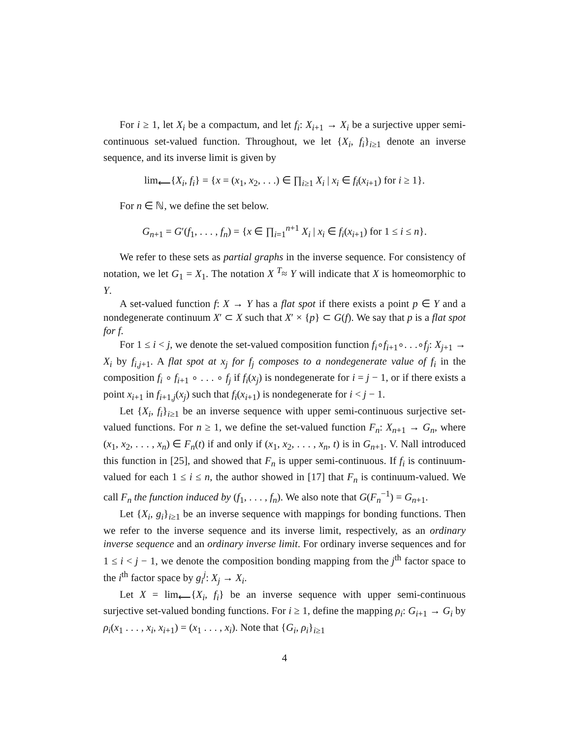For i ≥ 1, let X<sub>i</sub> be a compactum, and let f<sub>i</sub>: X<sub>i+1</sub> → X<sub>i</sub> be a surjective upper semi-continuous set-valued function. Throughout, we let {X<sub>i</sub>, f<sub>i</sub>}<sub>i≥1</sub> denote an inverse sequence, and its inverse limit is given by
lim<sub>⟵</sub>{X<sub>i</sub>, f<sub>i</sub>} = {x = (x<sub>1</sub>, x<sub>2</sub>, . . .) ∈ ∏<sub>i≥1</sub> X<sub>i</sub> | x<sub>i</sub> ∈ f<sub>i</sub>(x<sub>i+1</sub>) for i ≥ 1}.
For n ∈ ℕ, we define the set below.
G<sub>n+1</sub> = G′(f<sub>1</sub>, . . . , f<sub>n</sub>) = {x ∈ ∏<sub>i=1</sub><sup>n+1</sup> X<sub>i</sub> | x<sub>i</sub> ∈ f<sub>i</sub>(x<sub>i+1</sub>) for 1 ≤ i ≤ n}.
We refer to these sets as partial graphs in the inverse sequence. For consistency of notation, we let G<sub>1</sub> = X<sub>1</sub>. The notation X <sup>T</sup>≈ Y will indicate that X is homeomorphic to Y.
A set-valued function f: X → Y has a flat spot if there exists a point p ∈ Y and a nondegenerate continuum X′ ⊂ X such that X′ × {p} ⊂ G(f). We say that p is a flat spot for f.
For 1 ≤ i < j, we denote the set-valued composition function f<sub>i</sub>∘f<sub>i+1</sub>∘. . .∘f<sub>j</sub>: X<sub>j+1</sub> → X<sub>i</sub> by f<sub>i,j+1</sub>. A flat spot at x<sub>j</sub> for f<sub>j</sub> composes to a nondegenerate value of f<sub>i</sub> in the composition f<sub>i</sub> ∘ f<sub>i+1</sub> ∘ . . . ∘ f<sub>j</sub> if f<sub>i</sub>(x<sub>j</sub>) is nondegenerate for i = j − 1, or if there exists a point x<sub>i+1</sub> in f<sub>i+1,j</sub>(x<sub>j</sub>) such that f<sub>i</sub>(x<sub>i+1</sub>) is nondegenerate for i < j − 1.
Let {X<sub>i</sub>, f<sub>i</sub>}<sub>i≥1</sub> be an inverse sequence with upper semi-continuous surjective set-valued functions. For n ≥ 1, we define the set-valued function F<sub>n</sub>: X<sub>n+1</sub> → G<sub>n</sub>, where (x<sub>1</sub>, x<sub>2</sub>, . . . , x<sub>n</sub>) ∈ F<sub>n</sub>(t) if and only if (x<sub>1</sub>, x<sub>2</sub>, . . . , x<sub>n</sub>, t) is in G<sub>n+1</sub>. V. Nall introduced this function in [25], and showed that F<sub>n</sub> is upper semi-continuous. If f<sub>i</sub> is continuum-valued for each 1 ≤ i ≤ n, the author showed in [17] that F<sub>n</sub> is continuum-valued. We call F<sub>n</sub> the function induced by (f<sub>1</sub>, . . . , f<sub>n</sub>). We also note that G(F<sub>n</sub><sup>−1</sup>) = G<sub>n+1</sub>.
Let {X<sub>i</sub>, g<sub>i</sub>}<sub>i≥1</sub> be an inverse sequence with mappings for bonding functions. Then we refer to the inverse sequence and its inverse limit, respectively, as an ordinary inverse sequence and an ordinary inverse limit. For ordinary inverse sequences and for 1 ≤ i < j − 1, we denote the composition bonding mapping from the j<sup>th</sup> factor space to the i<sup>th</sup> factor space by g<sub>i</sub><sup>j</sup>: X<sub>j</sub> → X<sub>i</sub>.
Let X = lim<sub>⟵</sub>{X<sub>i</sub>, f<sub>i</sub>} be an inverse sequence with upper semi-continuous surjective set-valued bonding functions. For i ≥ 1, define the mapping ρ<sub>i</sub>: G<sub>i+1</sub> → G<sub>i</sub> by ρ<sub>i</sub>(x<sub>1</sub> . . . , x<sub>i</sub>, x<sub>i+1</sub>) = (x<sub>1</sub> . . . , x<sub>i</sub>). Note that {G<sub>i</sub>, ρ<sub>i</sub>}<sub>i≥1</sub>
4